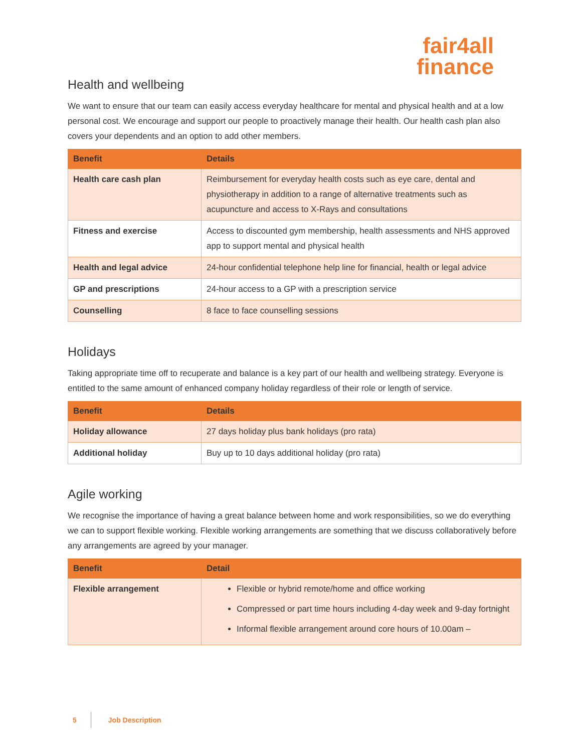fair4all
finance
Health and wellbeing
We want to ensure that our team can easily access everyday healthcare for mental and physical health and at a low personal cost. We encourage and support our people to proactively manage their health. Our health cash plan also covers your dependents and an option to add other members.
| Benefit | Details |
| --- | --- |
| Health care cash plan | Reimbursement for everyday health costs such as eye care, dental and physiotherapy in addition to a range of alternative treatments such as acupuncture and access to X-Rays and consultations |
| Fitness and exercise | Access to discounted gym membership, health assessments and NHS approved app to support mental and physical health |
| Health and legal advice | 24-hour confidential telephone help line for financial, health or legal advice |
| GP and prescriptions | 24-hour access to a GP with a prescription service |
| Counselling | 8 face to face counselling sessions |
Holidays
Taking appropriate time off to recuperate and balance is a key part of our health and wellbeing strategy. Everyone is entitled to the same amount of enhanced company holiday regardless of their role or length of service.
| Benefit | Details |
| --- | --- |
| Holiday allowance | 27 days holiday plus bank holidays (pro rata) |
| Additional holiday | Buy up to 10 days additional holiday (pro rata) |
Agile working
We recognise the importance of having a great balance between home and work responsibilities, so we do everything we can to support flexible working. Flexible working arrangements are something that we discuss collaboratively before any arrangements are agreed by your manager.
| Benefit | Detail |
| --- | --- |
| Flexible arrangement | Flexible or hybrid remote/home and office working Compressed or part time hours including 4-day week and 9-day fortnight Informal flexible arrangement around core hours of 10.00am – |
5 Job Description